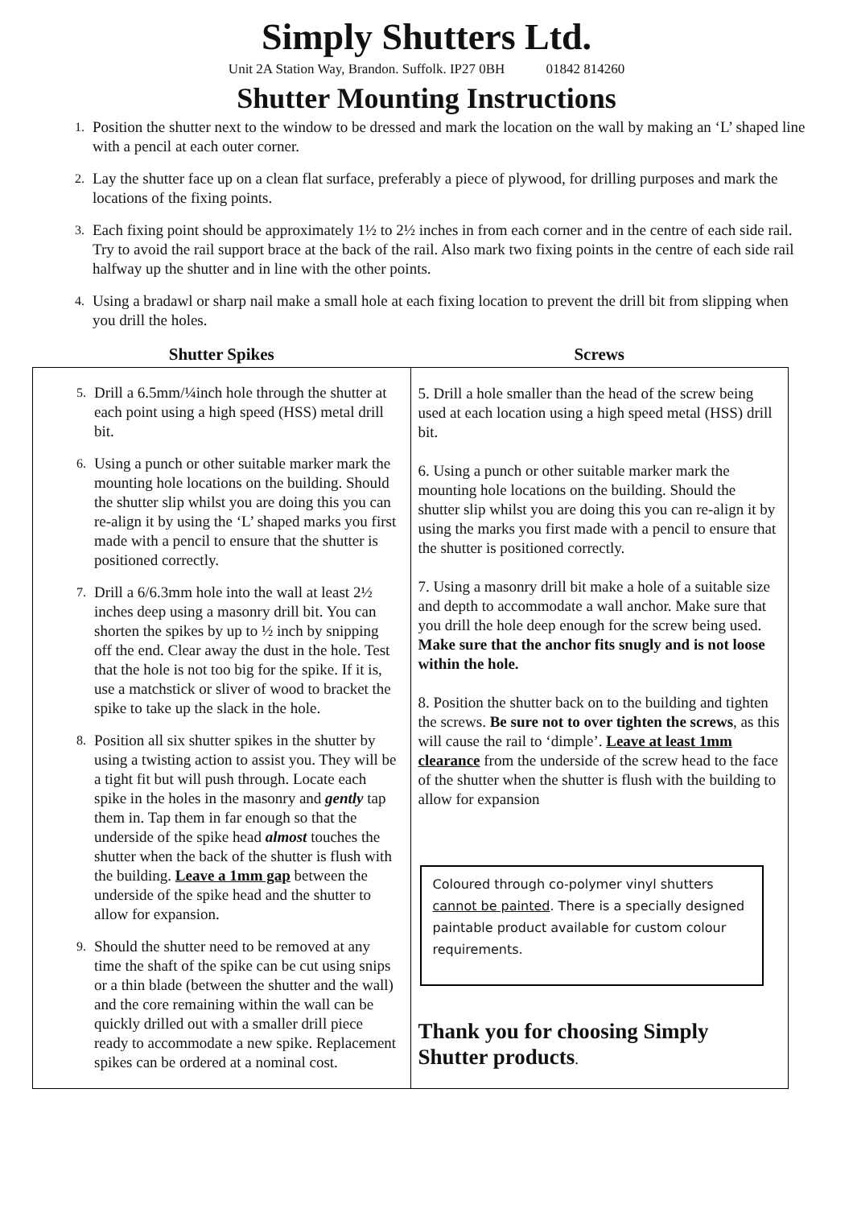Simply Shutters Ltd.
Unit 2A Station Way, Brandon. Suffolk. IP27 0BH 01842 814260
Shutter Mounting Instructions
1. Position the shutter next to the window to be dressed and mark the location on the wall by making an ‘L’ shaped line with a pencil at each outer corner.
2. Lay the shutter face up on a clean flat surface, preferably a piece of plywood, for drilling purposes and mark the locations of the fixing points.
3. Each fixing point should be approximately 1½ to 2½ inches in from each corner and in the centre of each side rail. Try to avoid the rail support brace at the back of the rail. Also mark two fixing points in the centre of each side rail halfway up the shutter and in line with the other points.
4. Using a bradawl or sharp nail make a small hole at each fixing location to prevent the drill bit from slipping when you drill the holes.
| Shutter Spikes | Screws |
| --- | --- |
| 5. Drill a 6.5mm/¼inch hole through the shutter at each point using a high speed (HSS) metal drill bit. 6. Using a punch or other suitable marker mark the mounting hole locations on the building. Should the shutter slip whilst you are doing this you can re-align it by using the ‘L’ shaped marks you first made with a pencil to ensure that the shutter is positioned correctly. 7. Drill a 6/6.3mm hole into the wall at least 2½ inches deep using a masonry drill bit. You can shorten the spikes by up to ½ inch by snipping off the end. Clear away the dust in the hole. Test that the hole is not too big for the spike. If it is, use a matchstick or sliver of wood to bracket the spike to take up the slack in the hole. 8. Position all six shutter spikes in the shutter by using a twisting action to assist you. They will be a tight fit but will push through. Locate each spike in the holes in the masonry and gently tap them in. Tap them in far enough so that the underside of the spike head almost touches the shutter when the back of the shutter is flush with the building. Leave a 1mm gap between the underside of the spike head and the shutter to allow for expansion. 9. Should the shutter need to be removed at any time the shaft of the spike can be cut using snips or a thin blade (between the shutter and the wall) and the core remaining within the wall can be quickly drilled out with a smaller drill piece ready to accommodate a new spike. Replacement spikes can be ordered at a nominal cost. | 5. Drill a hole smaller than the head of the screw being used at each location using a high speed metal (HSS) drill bit. 6. Using a punch or other suitable marker mark the mounting hole locations on the building. Should the shutter slip whilst you are doing this you can re-align it by using the marks you first made with a pencil to ensure that the shutter is positioned correctly. 7. Using a masonry drill bit make a hole of a suitable size and depth to accommodate a wall anchor. Make sure that you drill the hole deep enough for the screw being used. Make sure that the anchor fits snugly and is not loose within the hole. 8. Position the shutter back on to the building and tighten the screws. Be sure not to over tighten the screws , as this will cause the rail to ‘dimple’. Leave at least 1mm clearance from the underside of the screw head to the face of the shutter when the shutter is flush with the building to allow for expansion Coloured through co-polymer vinyl shutters cannot be painted . There is a specially designed paintable product available for custom colour requirements. Thank you for choosing Simply Shutter products . |